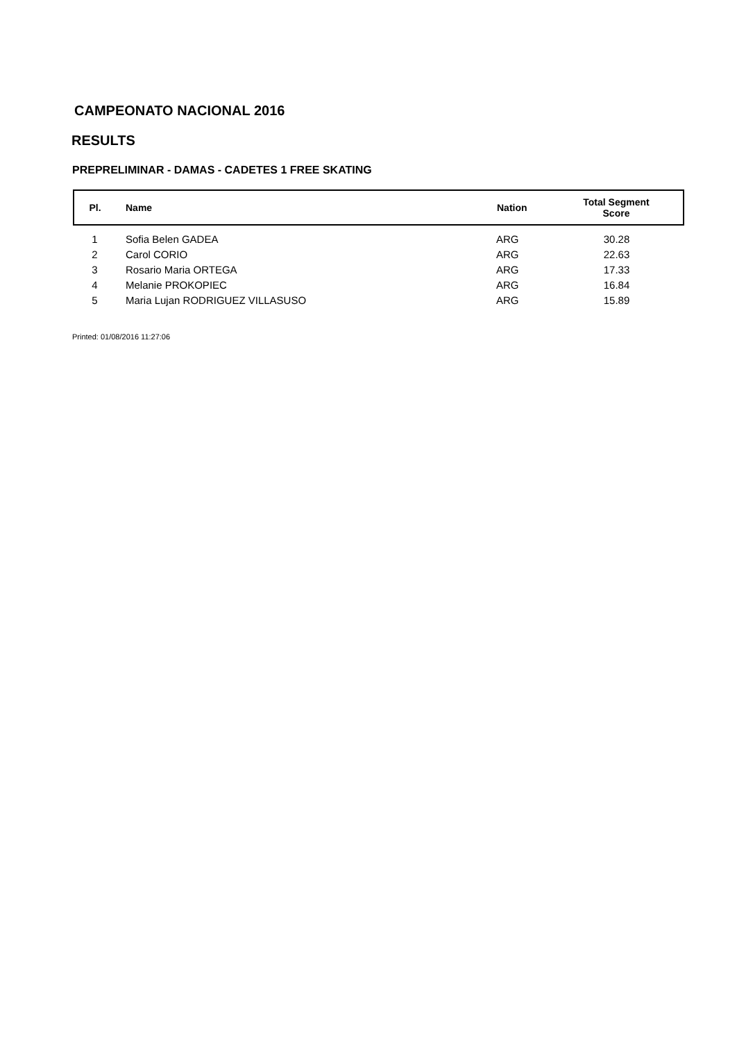CAMPEONATO NACIONAL 2016
RESULTS
PREPRELIMINAR - DAMAS - CADETES 1 FREE SKATING
| Pl. | Name | Nation | Total Segment Score |
| --- | --- | --- | --- |
| 1 | Sofia Belen GADEA | ARG | 30.28 |
| 2 | Carol CORIO | ARG | 22.63 |
| 3 | Rosario Maria ORTEGA | ARG | 17.33 |
| 4 | Melanie PROKOPIEC | ARG | 16.84 |
| 5 | Maria Lujan RODRIGUEZ VILLASUSO | ARG | 15.89 |
Printed: 01/08/2016 11:27:06